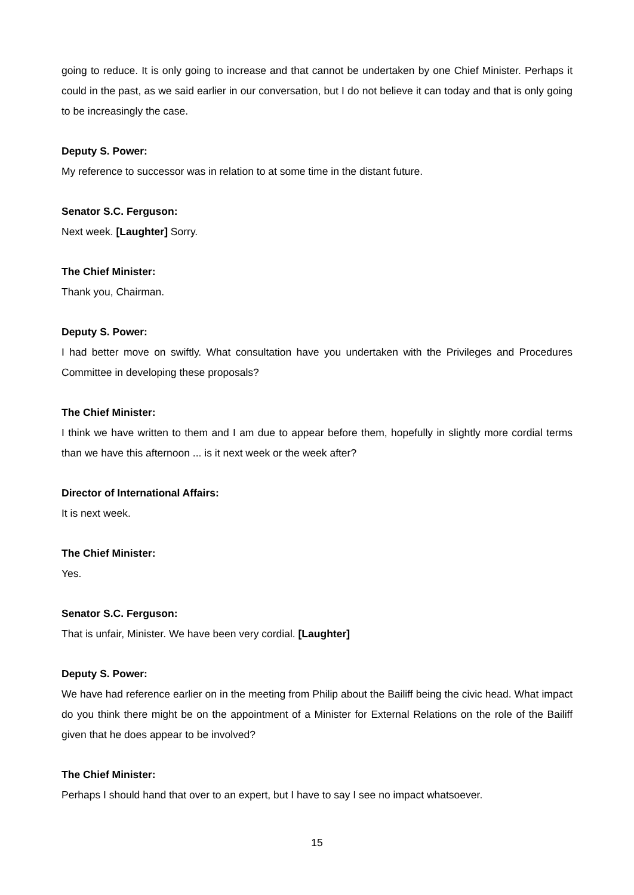going to reduce. It is only going to increase and that cannot be undertaken by one Chief Minister. Perhaps it could in the past, as we said earlier in our conversation, but I do not believe it can today and that is only going to be increasingly the case.
Deputy S. Power:
My reference to successor was in relation to at some time in the distant future.
Senator S.C. Ferguson:
Next week. [Laughter] Sorry.
The Chief Minister:
Thank you, Chairman.
Deputy S. Power:
I had better move on swiftly. What consultation have you undertaken with the Privileges and Procedures Committee in developing these proposals?
The Chief Minister:
I think we have written to them and I am due to appear before them, hopefully in slightly more cordial terms than we have this afternoon ... is it next week or the week after?
Director of International Affairs:
It is next week.
The Chief Minister:
Yes.
Senator S.C. Ferguson:
That is unfair, Minister. We have been very cordial. [Laughter]
Deputy S. Power:
We have had reference earlier on in the meeting from Philip about the Bailiff being the civic head. What impact do you think there might be on the appointment of a Minister for External Relations on the role of the Bailiff given that he does appear to be involved?
The Chief Minister:
Perhaps I should hand that over to an expert, but I have to say I see no impact whatsoever.
15